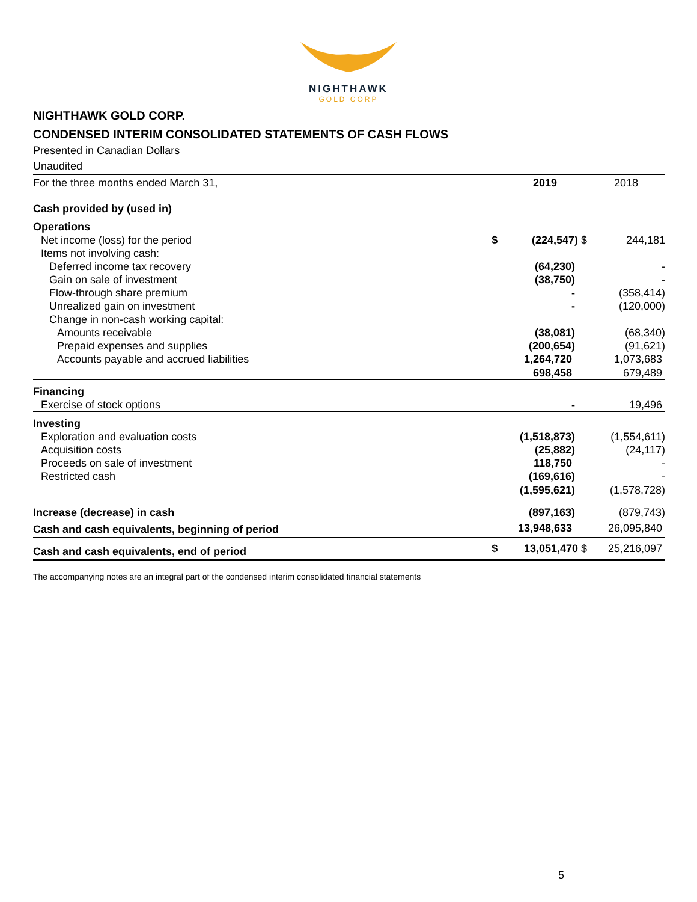NIGHTHAWK
GOLD CORP
NIGHTHAWK GOLD CORP.
CONDENSED INTERIM CONSOLIDATED STATEMENTS OF CASH FLOWS
Presented in Canadian Dollars
Unaudited
| For the three months ended March 31, | | 2019 | 2018 |
| --- | --- | --- | --- |
| Cash provided by (used in) | | | |
| Operations | | | |
| Net income (loss) for the period | $ | (224,547) $ | 244,181 |
| Items not involving cash: | | | |
| Deferred income tax recovery | | (64,230) | - |
| Gain on sale of investment | | (38,750) | - |
| Flow-through share premium | | - | (358,414) |
| Unrealized gain on investment | | - | (120,000) |
| Change in non-cash working capital: | | | |
| Amounts receivable | | (38,081) | (68,340) |
| Prepaid expenses and supplies | | (200,654) | (91,621) |
| Accounts payable and accrued liabilities | | 1,264,720 | 1,073,683 |
| | | 698,458 | 679,489 |
| Financing | | | |
| Exercise of stock options | | - | 19,496 |
| Investing | | | |
| Exploration and evaluation costs | | (1,518,873) | (1,554,611) |
| Acquisition costs | | (25,882) | (24,117) |
| Proceeds on sale of investment | | 118,750 | - |
| Restricted cash | | (169,616) | - |
| | | (1,595,621) | (1,578,728) |
| Increase (decrease) in cash | | (897,163) | (879,743) |
| Cash and cash equivalents, beginning of period | | 13,948,633 | 26,095,840 |
| Cash and cash equivalents, end of period | $ | 13,051,470 $ | 25,216,097 |
The accompanying notes are an integral part of the condensed interim consolidated financial statements
5